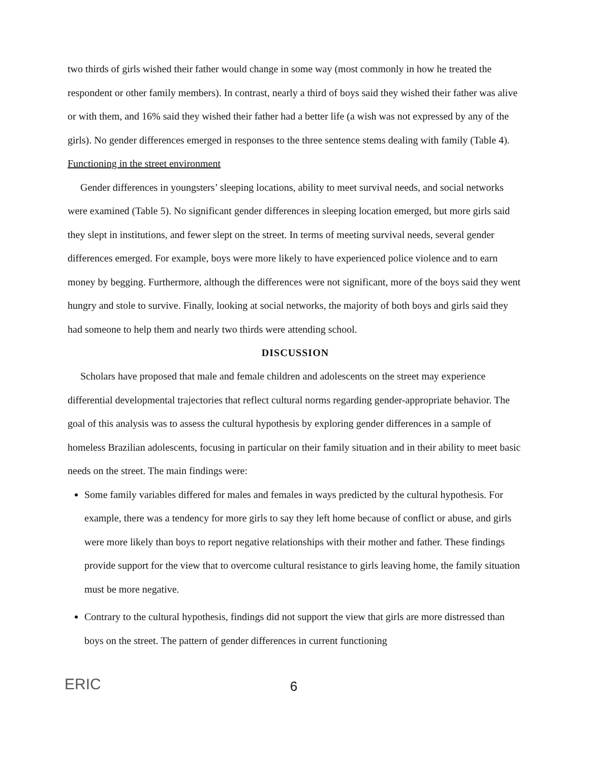two thirds of girls wished their father would change in some way (most commonly in how he treated the respondent or other family members). In contrast, nearly a third of boys said they wished their father was alive or with them, and 16% said they wished their father had a better life (a wish was not expressed by any of the girls). No gender differences emerged in responses to the three sentence stems dealing with family (Table 4).
Functioning in the street environment
Gender differences in youngsters’ sleeping locations, ability to meet survival needs, and social networks were examined (Table 5). No significant gender differences in sleeping location emerged, but more girls said they slept in institutions, and fewer slept on the street. In terms of meeting survival needs, several gender differences emerged. For example, boys were more likely to have experienced police violence and to earn money by begging. Furthermore, although the differences were not significant, more of the boys said they went hungry and stole to survive. Finally, looking at social networks, the majority of both boys and girls said they had someone to help them and nearly two thirds were attending school.
DISCUSSION
Scholars have proposed that male and female children and adolescents on the street may experience differential developmental trajectories that reflect cultural norms regarding gender-appropriate behavior. The goal of this analysis was to assess the cultural hypothesis by exploring gender differences in a sample of homeless Brazilian adolescents, focusing in particular on their family situation and in their ability to meet basic needs on the street. The main findings were:
Some family variables differed for males and females in ways predicted by the cultural hypothesis. For example, there was a tendency for more girls to say they left home because of conflict or abuse, and girls were more likely than boys to report negative relationships with their mother and father. These findings provide support for the view that to overcome cultural resistance to girls leaving home, the family situation must be more negative.
Contrary to the cultural hypothesis, findings did not support the view that girls are more distressed than boys on the street. The pattern of gender differences in current functioning
ERIC
6